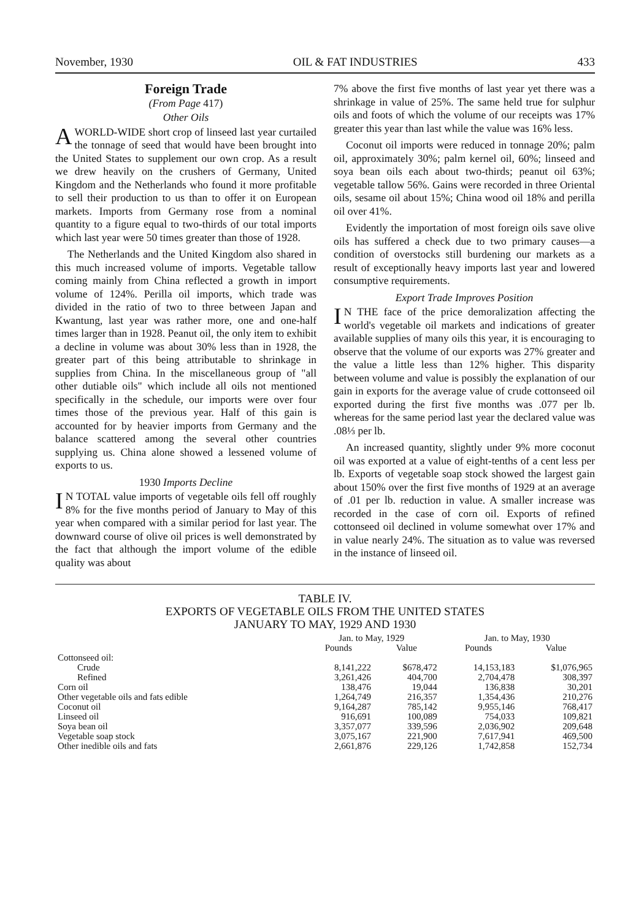November, 1930 OIL & FAT INDUSTRIES 433
Foreign Trade
(From Page 417)
Other Oils
A WORLD-WIDE short crop of linseed last year curtailed the tonnage of seed that would have been brought into the United States to supplement our own crop. As a result we drew heavily on the crushers of Germany, United Kingdom and the Netherlands who found it more profitable to sell their production to us than to offer it on European markets. Imports from Germany rose from a nominal quantity to a figure equal to two-thirds of our total imports which last year were 50 times greater than those of 1928.
The Netherlands and the United Kingdom also shared in this much increased volume of imports. Vegetable tallow coming mainly from China reflected a growth in import volume of 124%. Perilla oil imports, which trade was divided in the ratio of two to three between Japan and Kwantung, last year was rather more, one and one-half times larger than in 1928. Peanut oil, the only item to exhibit a decline in volume was about 30% less than in 1928, the greater part of this being attributable to shrinkage in supplies from China. In the miscellaneous group of "all other dutiable oils" which include all oils not mentioned specifically in the schedule, our imports were over four times those of the previous year. Half of this gain is accounted for by heavier imports from Germany and the balance scattered among the several other countries supplying us. China alone showed a lessened volume of exports to us.
1930 Imports Decline
IN TOTAL value imports of vegetable oils fell off roughly 8% for the five months period of January to May of this year when compared with a similar period for last year. The downward course of olive oil prices is well demonstrated by the fact that although the import volume of the edible quality was about
7% above the first five months of last year yet there was a shrinkage in value of 25%. The same held true for sulphur oils and foots of which the volume of our receipts was 17% greater this year than last while the value was 16% less.
Coconut oil imports were reduced in tonnage 20%; palm oil, approximately 30%; palm kernel oil, 60%; linseed and soya bean oils each about two-thirds; peanut oil 63%; vegetable tallow 56%. Gains were recorded in three Oriental oils, sesame oil about 15%; China wood oil 18% and perilla oil over 41%.
Evidently the importation of most foreign oils save olive oils has suffered a check due to two primary causes—a condition of overstocks still burdening our markets as a result of exceptionally heavy imports last year and lowered consumptive requirements.
Export Trade Improves Position
IN THE face of the price demoralization affecting the world's vegetable oil markets and indications of greater available supplies of many oils this year, it is encouraging to observe that the volume of our exports was 27% greater and the value a little less than 12% higher. This disparity between volume and value is possibly the explanation of our gain in exports for the average value of crude cottonseed oil exported during the first five months was .077 per lb. whereas for the same period last year the declared value was .08⅓ per lb.
An increased quantity, slightly under 9% more coconut oil was exported at a value of eight-tenths of a cent less per lb. Exports of vegetable soap stock showed the largest gain about 150% over the first five months of 1929 at an average of .01 per lb. reduction in value. A smaller increase was recorded in the case of corn oil. Exports of refined cottonseed oil declined in volume somewhat over 17% and in value nearly 24%. The situation as to value was reversed in the instance of linseed oil.
TABLE IV.
EXPORTS OF VEGETABLE OILS FROM THE UNITED STATES
JANUARY TO MAY, 1929 AND 1930
| | Jan. to May, 1929 | | Jan. to May, 1930 | |
| --- | --- | --- | --- | --- |
| | Pounds | Value | Pounds | Value |
| Cottonseed oil: | | | | |
| Crude | 8,141,222 | $678,472 | 14,153,183 | $1,076,965 |
| Refined | 3,261,426 | 404,700 | 2,704,478 | 308,397 |
| Corn oil | 138,476 | 19,044 | 136,838 | 30,201 |
| Other vegetable oils and fats edible | 1,264,749 | 216,357 | 1,354,436 | 210,276 |
| Coconut oil | 9,164,287 | 785,142 | 9,955,146 | 768,417 |
| Linseed oil | 916,691 | 100,089 | 754,033 | 109,821 |
| Soya bean oil | 3,357,077 | 339,596 | 2,036,902 | 209,648 |
| Vegetable soap stock | 3,075,167 | 221,900 | 7,617,941 | 469,500 |
| Other inedible oils and fats | 2,661,876 | 229,126 | 1,742,858 | 152,734 |